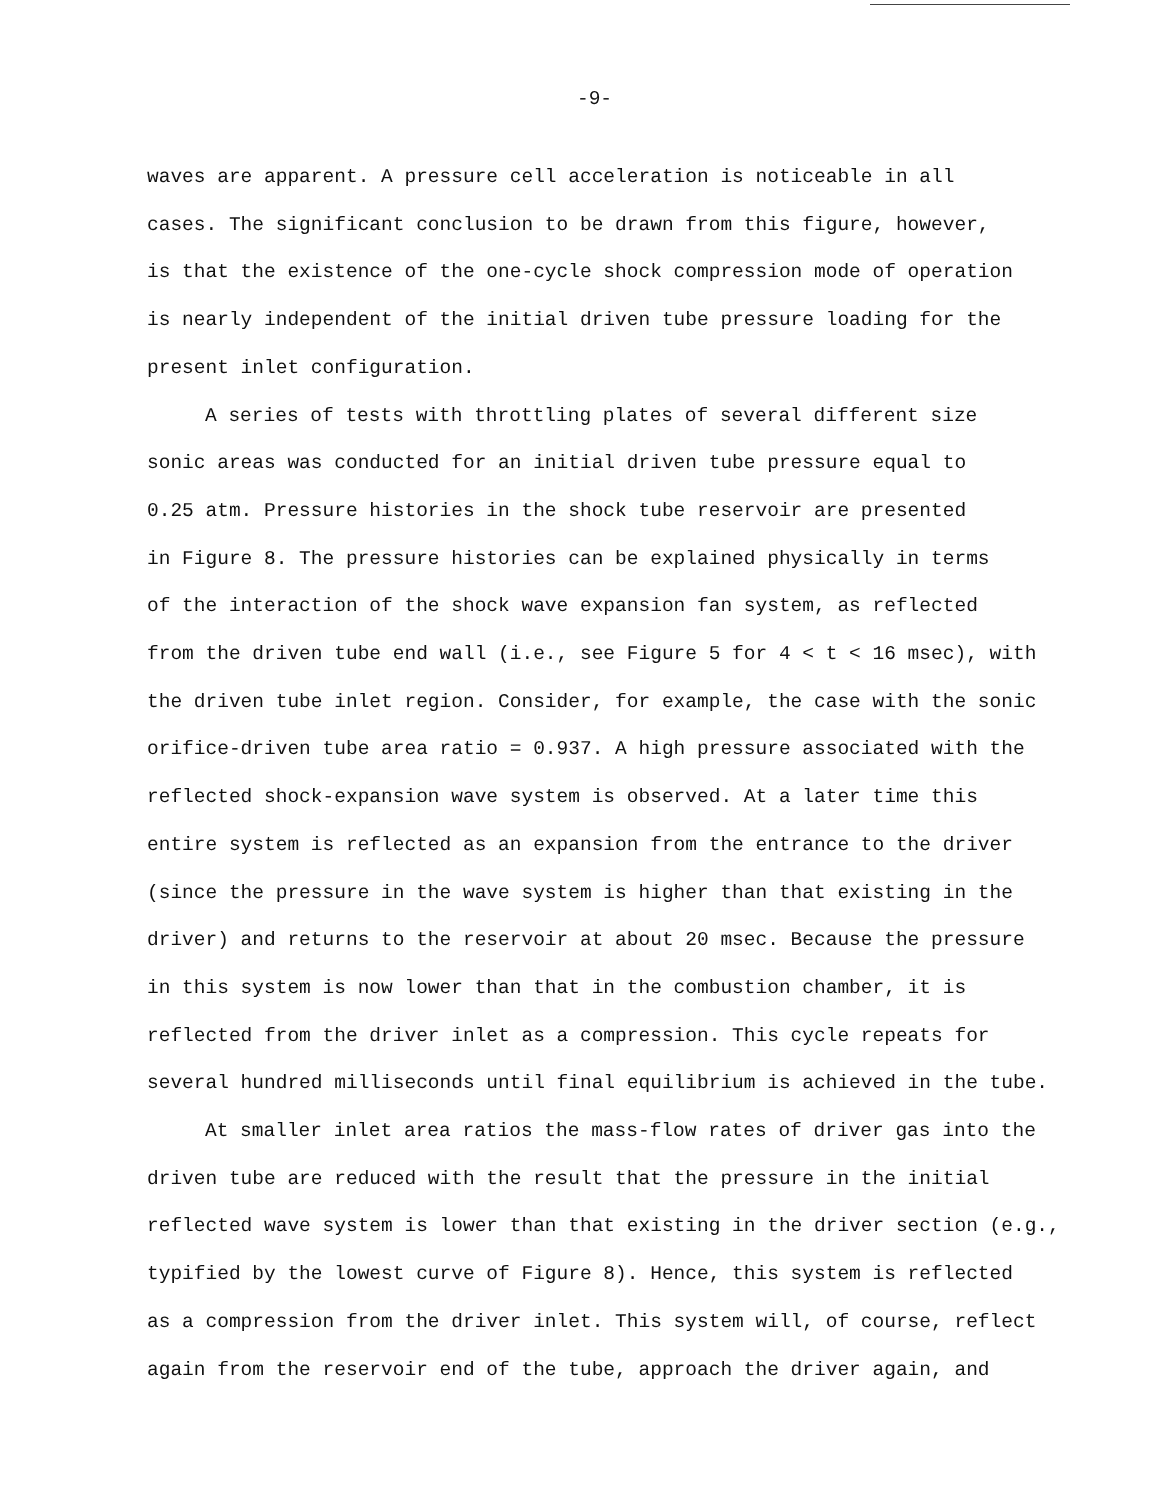-9-
waves are apparent. A pressure cell acceleration is noticeable in all
cases. The significant conclusion to be drawn from this figure, however,
is that the existence of the one-cycle shock compression mode of operation
is nearly independent of the initial driven tube pressure loading for the
present inlet configuration.
A series of tests with throttling plates of several different size
sonic areas was conducted for an initial driven tube pressure equal to
0.25 atm. Pressure histories in the shock tube reservoir are presented
in Figure 8. The pressure histories can be explained physically in terms
of the interaction of the shock wave expansion fan system, as reflected
from the driven tube end wall (i.e., see Figure 5 for 4 < t < 16 msec), with
the driven tube inlet region. Consider, for example, the case with the sonic
orifice-driven tube area ratio = 0.937. A high pressure associated with the
reflected shock-expansion wave system is observed. At a later time this
entire system is reflected as an expansion from the entrance to the driver
(since the pressure in the wave system is higher than that existing in the
driver) and returns to the reservoir at about 20 msec. Because the pressure
in this system is now lower than that in the combustion chamber, it is
reflected from the driver inlet as a compression. This cycle repeats for
several hundred milliseconds until final equilibrium is achieved in the tube.
At smaller inlet area ratios the mass-flow rates of driver gas into the
driven tube are reduced with the result that the pressure in the initial
reflected wave system is lower than that existing in the driver section (e.g.,
typified by the lowest curve of Figure 8). Hence, this system is reflected
as a compression from the driver inlet. This system will, of course, reflect
again from the reservoir end of the tube, approach the driver again, and